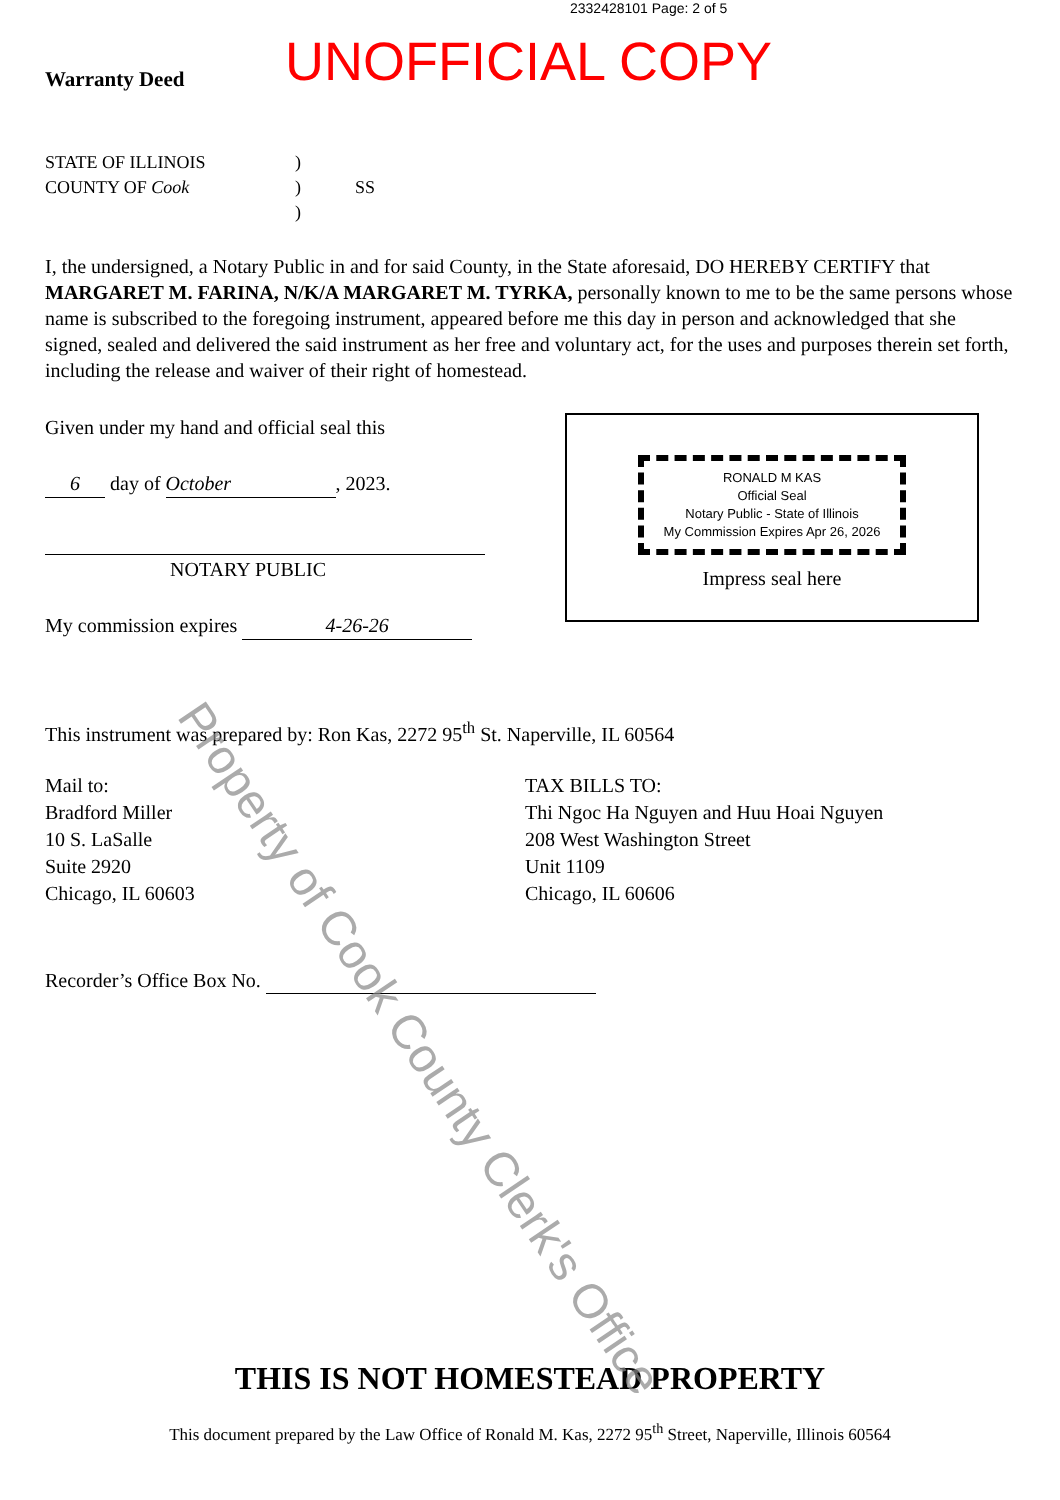2332428101 Page: 2 of 5
Warranty Deed UNOFFICIAL COPY
STATE OF ILLINOIS) COUNTY OF Cook) SS )
I, the undersigned, a Notary Public in and for said County, in the State aforesaid, DO HEREBY CERTIFY that MARGARET M. FARINA, N/K/A MARGARET M. TYRKA, personally known to me to be the same persons whose name is subscribed to the foregoing instrument, appeared before me this day in person and acknowledged that she signed, sealed and delivered the said instrument as her free and voluntary act, for the uses and purposes therein set forth, including the release and waiver of their right of homestead.
Given under my hand and official seal this
6 day of October, 2023.
NOTARY PUBLIC
My commission expires 4-26-26
RONALD M KAS
Official Seal
Notary Public - State of Illinois
My Commission Expires Apr 26, 2026
Impress seal here
This instrument was prepared by: Ron Kas, 2272 95<sup>th</sup> St. Naperville, IL 60564
Mail to:
Bradford Miller
10 S. LaSalle
Suite 2920
Chicago, IL 60603
TAX BILLS TO:
Thi Ngoc Ha Nguyen and Huu Hoai Nguyen
208 West Washington Street
Unit 1109
Chicago, IL 60606
Recorder’s Office Box No.
THIS IS NOT HOMESTEAD PROPERTY
This document prepared by the Law Office of Ronald M. Kas, 2272 95<sup>th</sup> Street, Naperville, Illinois 60564
Property of Cook County Clerk's Office